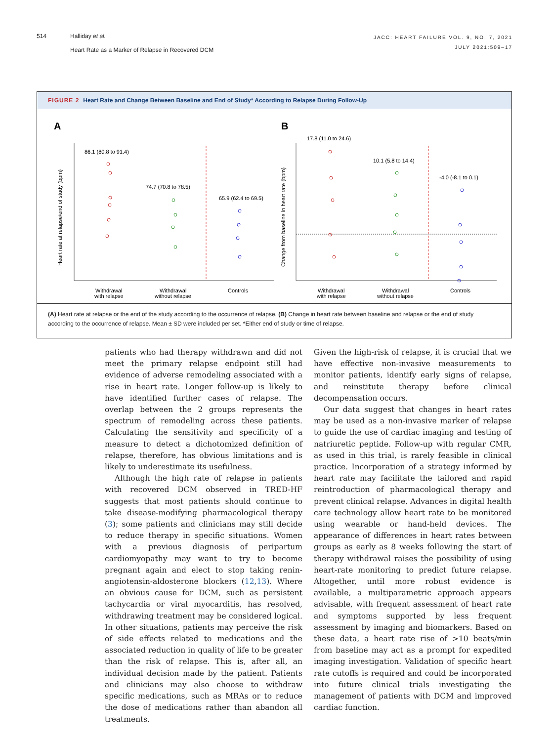514 Halliday et al.
Heart Rate as a Marker of Relapse in Recovered DCM
JACC: HEART FAILURE VOL. 9, NO. 7, 2021
JULY 2021:509–17
FIGURE 2 Heart Rate and Change Between Baseline and End of Study* According to Relapse During Follow-Up
A
B
86.1 (80.8 to 91.4)
74.7 (70.8 to 78.5)
65.9 (62.4 to 69.5)
Withdrawal
with relapse
Withdrawal
without relapse
Controls
Heart rate at relapse/end of study (bpm)
17.8 (11.0 to 24.6)
10.1 (5.8 to 14.4)
-4.0 (-8.1 to 0.1)
Withdrawal
with relapse
Withdrawal
without relapse
Controls
Change from baseline in heart rate (bpm)
(A) Heart rate at relapse or the end of the study according to the occurrence of relapse. (B) Change in heart rate between baseline and relapse or the end of study according to the occurrence of relapse. Mean ± SD were included per set. *Either end of study or time of relapse.
patients who had therapy withdrawn and did not meet the primary relapse endpoint still had evidence of adverse remodeling associated with a rise in heart rate. Longer follow-up is likely to have identified further cases of relapse. The overlap between the 2 groups represents the spectrum of remodeling across these patients. Calculating the sensitivity and specificity of a measure to detect a dichotomized definition of relapse, therefore, has obvious limitations and is likely to underestimate its usefulness.
Although the high rate of relapse in patients with recovered DCM observed in TRED-HF suggests that most patients should continue to take disease-modifying pharmacological therapy (3); some patients and clinicians may still decide to reduce therapy in specific situations. Women with a previous diagnosis of peripartum cardiomyopathy may want to try to become pregnant again and elect to stop taking renin-angiotensin-aldosterone blockers (12,13). Where an obvious cause for DCM, such as persistent tachycardia or viral myocarditis, has resolved, withdrawing treatment may be considered logical. In other situations, patients may perceive the risk of side effects related to medications and the associated reduction in quality of life to be greater than the risk of relapse. This is, after all, an individual decision made by the patient. Patients and clinicians may also choose to withdraw specific medications, such as MRAs or to reduce the dose of medications rather than abandon all treatments.
Given the high-risk of relapse, it is crucial that we have effective non-invasive measurements to monitor patients, identify early signs of relapse, and reinstitute therapy before clinical decompensation occurs.
Our data suggest that changes in heart rates may be used as a non-invasive marker of relapse to guide the use of cardiac imaging and testing of natriuretic peptide. Follow-up with regular CMR, as used in this trial, is rarely feasible in clinical practice. Incorporation of a strategy informed by heart rate may facilitate the tailored and rapid reintroduction of pharmacological therapy and prevent clinical relapse. Advances in digital health care technology allow heart rate to be monitored using wearable or hand-held devices. The appearance of differences in heart rates between groups as early as 8 weeks following the start of therapy withdrawal raises the possibility of using heart-rate monitoring to predict future relapse. Altogether, until more robust evidence is available, a multiparametric approach appears advisable, with frequent assessment of heart rate and symptoms supported by less frequent assessment by imaging and biomarkers. Based on these data, a heart rate rise of >10 beats/min from baseline may act as a prompt for expedited imaging investigation. Validation of specific heart rate cutoffs is required and could be incorporated into future clinical trials investigating the management of patients with DCM and improved cardiac function.